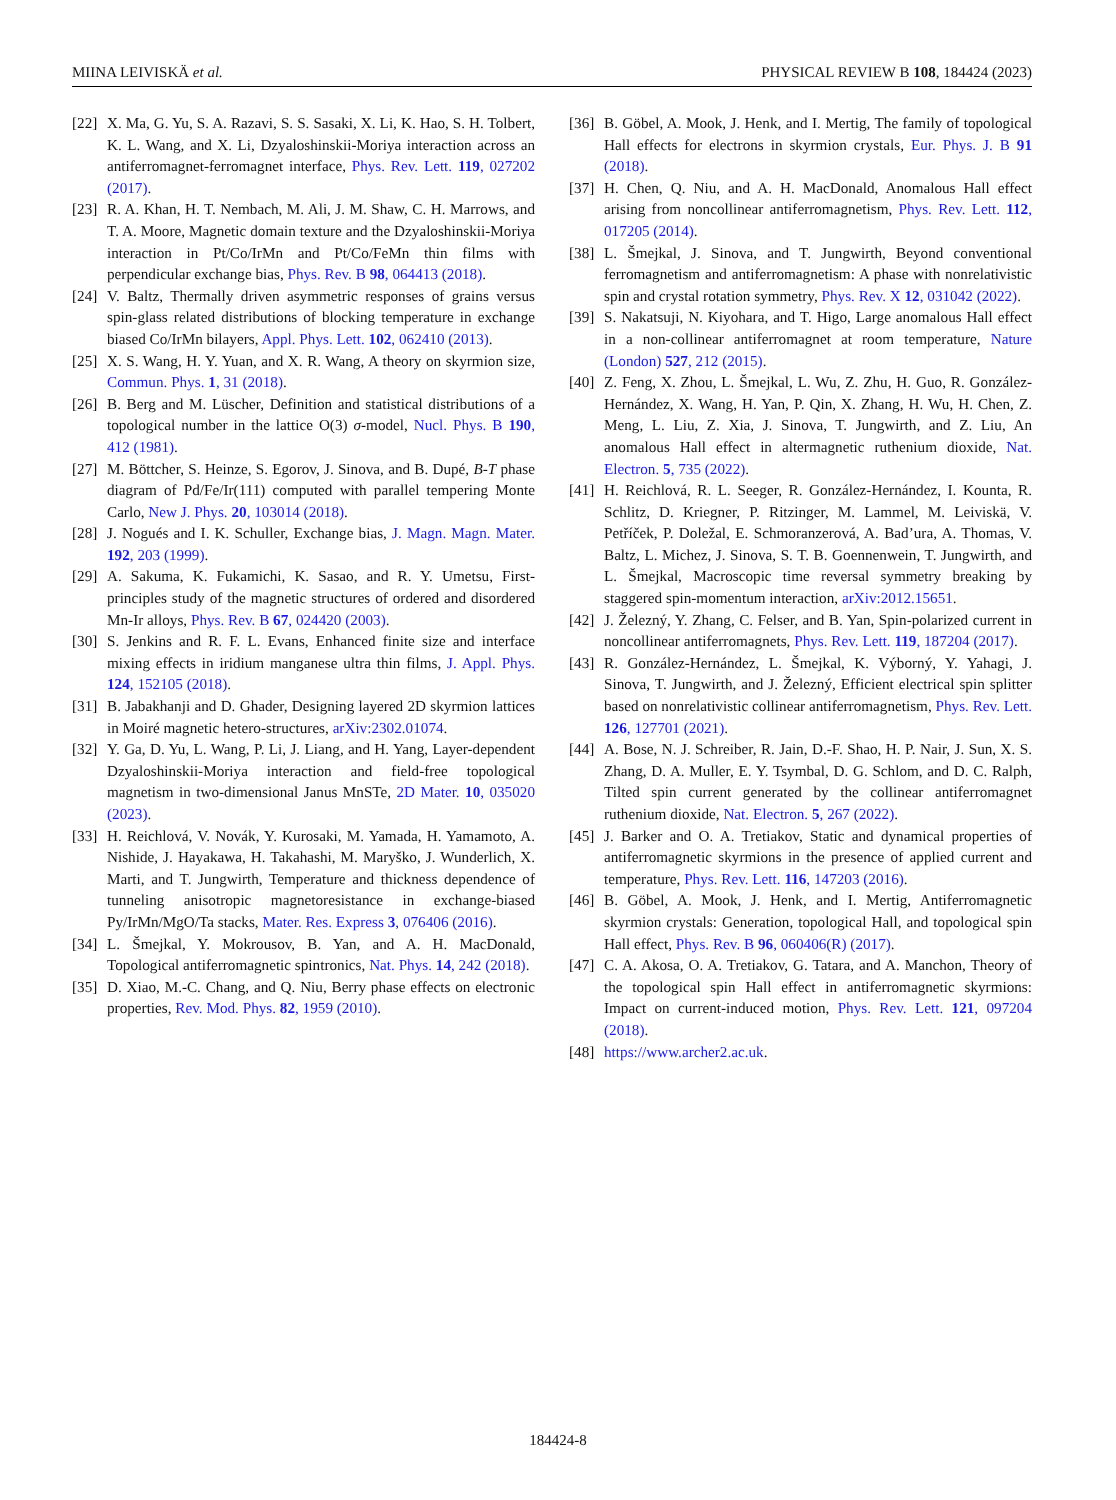MIINA LEIVISKÄ et al. PHYSICAL REVIEW B 108, 184424 (2023)
[22] X. Ma, G. Yu, S. A. Razavi, S. S. Sasaki, X. Li, K. Hao, S. H. Tolbert, K. L. Wang, and X. Li, Dzyaloshinskii-Moriya interaction across an antiferromagnet-ferromagnet interface, Phys. Rev. Lett. 119, 027202 (2017).
[23] R. A. Khan, H. T. Nembach, M. Ali, J. M. Shaw, C. H. Marrows, and T. A. Moore, Magnetic domain texture and the Dzyaloshinskii-Moriya interaction in Pt/Co/IrMn and Pt/Co/FeMn thin films with perpendicular exchange bias, Phys. Rev. B 98, 064413 (2018).
[24] V. Baltz, Thermally driven asymmetric responses of grains versus spin-glass related distributions of blocking temperature in exchange biased Co/IrMn bilayers, Appl. Phys. Lett. 102, 062410 (2013).
[25] X. S. Wang, H. Y. Yuan, and X. R. Wang, A theory on skyrmion size, Commun. Phys. 1, 31 (2018).
[26] B. Berg and M. Lüscher, Definition and statistical distributions of a topological number in the lattice O(3) σ-model, Nucl. Phys. B 190, 412 (1981).
[27] M. Böttcher, S. Heinze, S. Egorov, J. Sinova, and B. Dupé, B-T phase diagram of Pd/Fe/Ir(111) computed with parallel tempering Monte Carlo, New J. Phys. 20, 103014 (2018).
[28] J. Nogués and I. K. Schuller, Exchange bias, J. Magn. Magn. Mater. 192, 203 (1999).
[29] A. Sakuma, K. Fukamichi, K. Sasao, and R. Y. Umetsu, First-principles study of the magnetic structures of ordered and disordered Mn-Ir alloys, Phys. Rev. B 67, 024420 (2003).
[30] S. Jenkins and R. F. L. Evans, Enhanced finite size and interface mixing effects in iridium manganese ultra thin films, J. Appl. Phys. 124, 152105 (2018).
[31] B. Jabakhanji and D. Ghader, Designing layered 2D skyrmion lattices in Moiré magnetic hetero-structures, arXiv:2302.01074.
[32] Y. Ga, D. Yu, L. Wang, P. Li, J. Liang, and H. Yang, Layer-dependent Dzyaloshinskii-Moriya interaction and field-free topological magnetism in two-dimensional Janus MnSTe, 2D Mater. 10, 035020 (2023).
[33] H. Reichlová, V. Novák, Y. Kurosaki, M. Yamada, H. Yamamoto, A. Nishide, J. Hayakawa, H. Takahashi, M. Maryško, J. Wunderlich, X. Marti, and T. Jungwirth, Temperature and thickness dependence of tunneling anisotropic magnetoresistance in exchange-biased Py/IrMn/MgO/Ta stacks, Mater. Res. Express 3, 076406 (2016).
[34] L. Šmejkal, Y. Mokrousov, B. Yan, and A. H. MacDonald, Topological antiferromagnetic spintronics, Nat. Phys. 14, 242 (2018).
[35] D. Xiao, M.-C. Chang, and Q. Niu, Berry phase effects on electronic properties, Rev. Mod. Phys. 82, 1959 (2010).
[36] B. Göbel, A. Mook, J. Henk, and I. Mertig, The family of topological Hall effects for electrons in skyrmion crystals, Eur. Phys. J. B 91 (2018).
[37] H. Chen, Q. Niu, and A. H. MacDonald, Anomalous Hall effect arising from noncollinear antiferromagnetism, Phys. Rev. Lett. 112, 017205 (2014).
[38] L. Šmejkal, J. Sinova, and T. Jungwirth, Beyond conventional ferromagnetism and antiferromagnetism: A phase with nonrelativistic spin and crystal rotation symmetry, Phys. Rev. X 12, 031042 (2022).
[39] S. Nakatsuji, N. Kiyohara, and T. Higo, Large anomalous Hall effect in a non-collinear antiferromagnet at room temperature, Nature (London) 527, 212 (2015).
[40] Z. Feng, X. Zhou, L. Šmejkal, L. Wu, Z. Zhu, H. Guo, R. González-Hernández, X. Wang, H. Yan, P. Qin, X. Zhang, H. Wu, H. Chen, Z. Meng, L. Liu, Z. Xia, J. Sinova, T. Jungwirth, and Z. Liu, An anomalous Hall effect in altermagnetic ruthenium dioxide, Nat. Electron. 5, 735 (2022).
[41] H. Reichlová, R. L. Seeger, R. González-Hernández, I. Kounta, R. Schlitz, D. Kriegner, P. Ritzinger, M. Lammel, M. Leiviskä, V. Petříček, P. Doležal, E. Schmoranzerová, A. Bad’ura, A. Thomas, V. Baltz, L. Michez, J. Sinova, S. T. B. Goennenwein, T. Jungwirth, and L. Šmejkal, Macroscopic time reversal symmetry breaking by staggered spin-momentum interaction, arXiv:2012.15651.
[42] J. Železný, Y. Zhang, C. Felser, and B. Yan, Spin-polarized current in noncollinear antiferromagnets, Phys. Rev. Lett. 119, 187204 (2017).
[43] R. González-Hernández, L. Šmejkal, K. Výborný, Y. Yahagi, J. Sinova, T. Jungwirth, and J. Železný, Efficient electrical spin splitter based on nonrelativistic collinear antiferromagnetism, Phys. Rev. Lett. 126, 127701 (2021).
[44] A. Bose, N. J. Schreiber, R. Jain, D.-F. Shao, H. P. Nair, J. Sun, X. S. Zhang, D. A. Muller, E. Y. Tsymbal, D. G. Schlom, and D. C. Ralph, Tilted spin current generated by the collinear antiferromagnet ruthenium dioxide, Nat. Electron. 5, 267 (2022).
[45] J. Barker and O. A. Tretiakov, Static and dynamical properties of antiferromagnetic skyrmions in the presence of applied current and temperature, Phys. Rev. Lett. 116, 147203 (2016).
[46] B. Göbel, A. Mook, J. Henk, and I. Mertig, Antiferromagnetic skyrmion crystals: Generation, topological Hall, and topological spin Hall effect, Phys. Rev. B 96, 060406(R) (2017).
[47] C. A. Akosa, O. A. Tretiakov, G. Tatara, and A. Manchon, Theory of the topological spin Hall effect in antiferromagnetic skyrmions: Impact on current-induced motion, Phys. Rev. Lett. 121, 097204 (2018).
[48] https://www.archer2.ac.uk.
184424-8